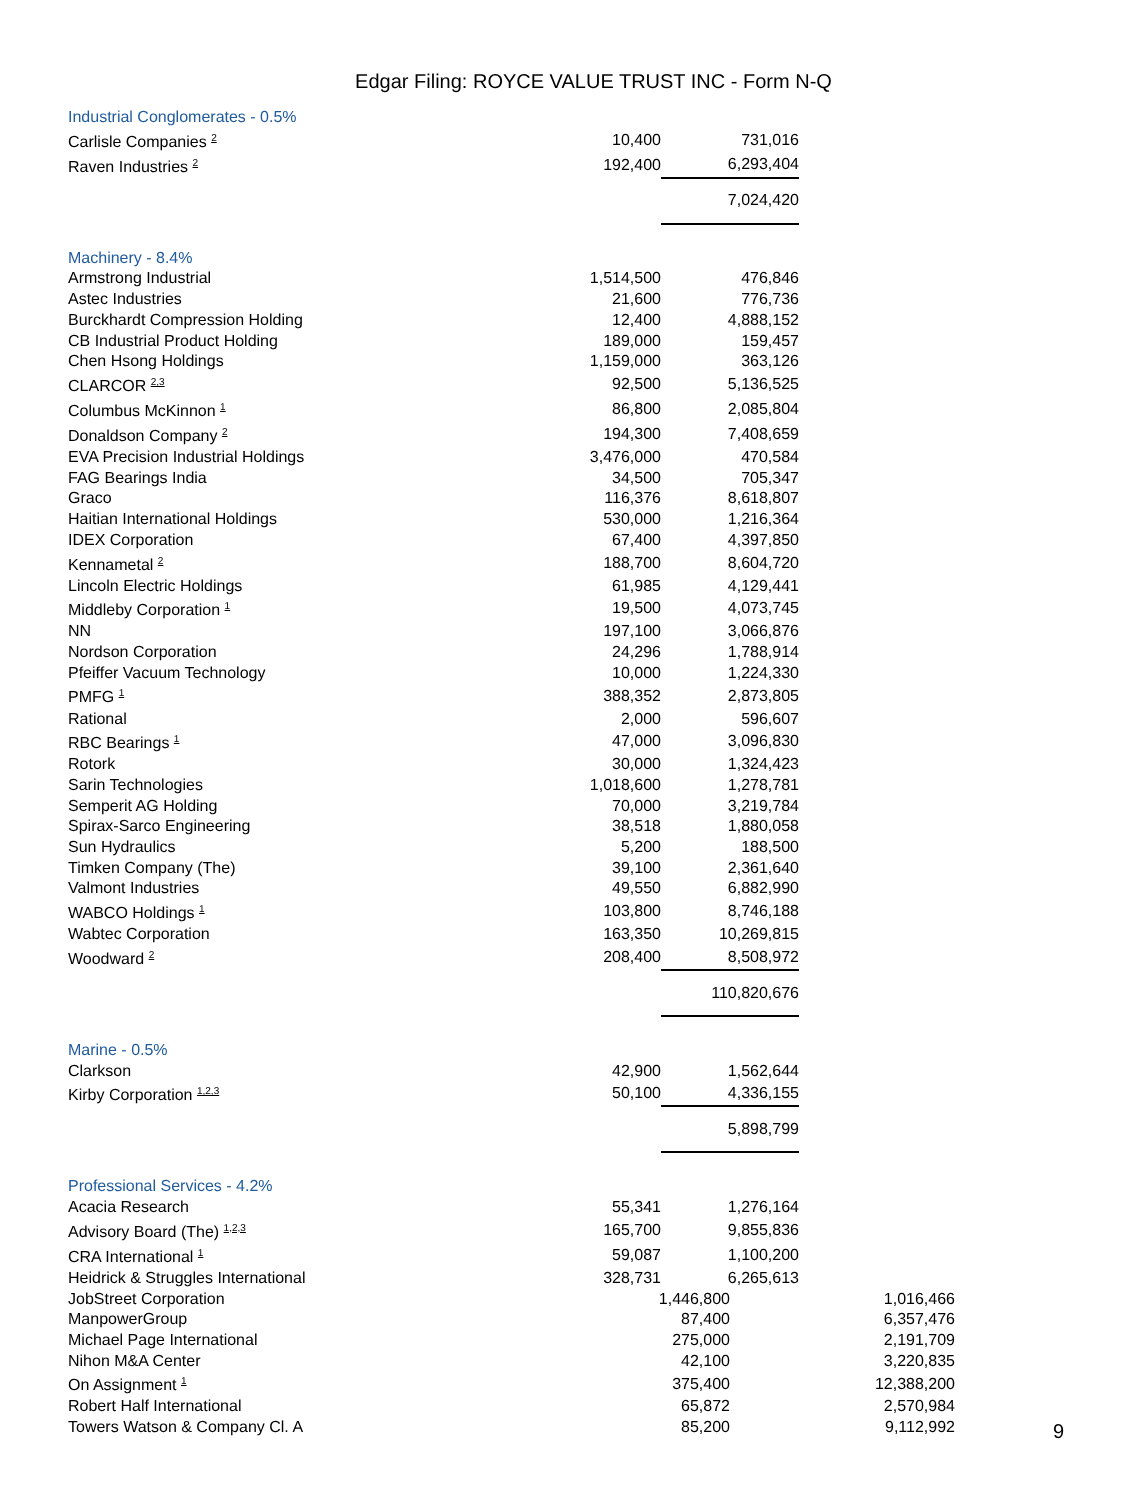Edgar Filing: ROYCE VALUE TRUST INC - Form N-Q
| Industrial Conglomerates - 0.5% | | | |
| Carlisle Companies <sup>2</sup> | 10,400 | 731,016 | |
| Raven Industries <sup>2</sup> | 192,400 | 6,293,404 | |
| | | 7,024,420 | |
| Machinery - 8.4% | | | |
| Armstrong Industrial | 1,514,500 | 476,846 | |
| Astec Industries | 21,600 | 776,736 | |
| Burckhardt Compression Holding | 12,400 | 4,888,152 | |
| CB Industrial Product Holding | 189,000 | 159,457 | |
| Chen Hsong Holdings | 1,159,000 | 363,126 | |
| CLARCOR <sup>2,3</sup> | 92,500 | 5,136,525 | |
| Columbus McKinnon <sup>1</sup> | 86,800 | 2,085,804 | |
| Donaldson Company <sup>2</sup> | 194,300 | 7,408,659 | |
| EVA Precision Industrial Holdings | 3,476,000 | 470,584 | |
| FAG Bearings India | 34,500 | 705,347 | |
| Graco | 116,376 | 8,618,807 | |
| Haitian International Holdings | 530,000 | 1,216,364 | |
| IDEX Corporation | 67,400 | 4,397,850 | |
| Kennametal <sup>2</sup> | 188,700 | 8,604,720 | |
| Lincoln Electric Holdings | 61,985 | 4,129,441 | |
| Middleby Corporation <sup>1</sup> | 19,500 | 4,073,745 | |
| NN | 197,100 | 3,066,876 | |
| Nordson Corporation | 24,296 | 1,788,914 | |
| Pfeiffer Vacuum Technology | 10,000 | 1,224,330 | |
| PMFG <sup>1</sup> | 388,352 | 2,873,805 | |
| Rational | 2,000 | 596,607 | |
| RBC Bearings <sup>1</sup> | 47,000 | 3,096,830 | |
| Rotork | 30,000 | 1,324,423 | |
| Sarin Technologies | 1,018,600 | 1,278,781 | |
| Semperit AG Holding | 70,000 | 3,219,784 | |
| Spirax-Sarco Engineering | 38,518 | 1,880,058 | |
| Sun Hydraulics | 5,200 | 188,500 | |
| Timken Company (The) | 39,100 | 2,361,640 | |
| Valmont Industries | 49,550 | 6,882,990 | |
| WABCO Holdings <sup>1</sup> | 103,800 | 8,746,188 | |
| Wabtec Corporation | 163,350 | 10,269,815 | |
| Woodward <sup>2</sup> | 208,400 | 8,508,972 | |
| | | 110,820,676 | |
| Marine - 0.5% | | | |
| Clarkson | 42,900 | 1,562,644 | |
| Kirby Corporation <sup>1,2,3</sup> | 50,100 | 4,336,155 | |
| | | 5,898,799 | |
| Professional Services - 4.2% | | | |
| Acacia Research | 55,341 | 1,276,164 | |
| Advisory Board (The) <sup>1,2,3</sup> | 165,700 | 9,855,836 | |
| CRA International <sup>1</sup> | 59,087 | 1,100,200 | |
| Heidrick & Struggles International | 328,731 | 6,265,613 | |
| JobStreet Corporation | 1,446,800 | | 1,016,466 |
| ManpowerGroup | 87,400 | | 6,357,476 |
| Michael Page International | 275,000 | | 2,191,709 |
| Nihon M&A Center | 42,100 | | 3,220,835 |
| On Assignment <sup>1</sup> | 375,400 | | 12,388,200 |
| Robert Half International | 65,872 | | 2,570,984 |
| Towers Watson & Company Cl. A | 85,200 | | 9,112,992 |
9